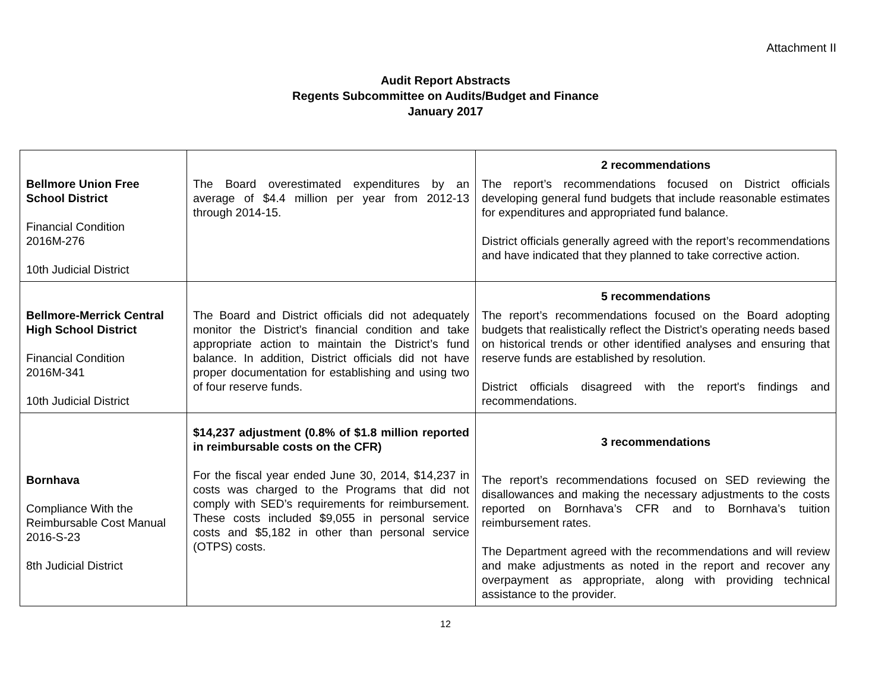Attachment II
Audit Report Abstracts
Regents Subcommittee on Audits/Budget and Finance
January 2017
| Bellmore Union Free School District Financial Condition 2016M-276 10th Judicial District | The Board overestimated expenditures by an average of $4.4 million per year from 2012-13 through 2014-15. | 2 recommendations The report’s recommendations focused on District officials developing general fund budgets that include reasonable estimates for expenditures and appropriated fund balance. District officials generally agreed with the report’s recommendations and have indicated that they planned to take corrective action. |
| Bellmore-Merrick Central High School District Financial Condition 2016M-341 10th Judicial District | The Board and District officials did not adequately monitor the District’s financial condition and take appropriate action to maintain the District’s fund balance. In addition, District officials did not have proper documentation for establishing and using two of four reserve funds. | 5 recommendations The report’s recommendations focused on the Board adopting budgets that realistically reflect the District’s operating needs based on historical trends or other identified analyses and ensuring that reserve funds are established by resolution. District officials disagreed with the report's findings and recommendations. |
| Bornhava Compliance With the Reimbursable Cost Manual 2016-S-23 8th Judicial District | $14,237 adjustment (0.8% of $1.8 million reported in reimbursable costs on the CFR) For the fiscal year ended June 30, 2014, $14,237 in costs was charged to the Programs that did not comply with SED’s requirements for reimbursement. These costs included $9,055 in personal service costs and $5,182 in other than personal service (OTPS) costs. | 3 recommendations The report’s recommendations focused on SED reviewing the disallowances and making the necessary adjustments to the costs reported on Bornhava’s CFR and to Bornhava’s tuition reimbursement rates. The Department agreed with the recommendations and will review and make adjustments as noted in the report and recover any overpayment as appropriate, along with providing technical assistance to the provider. |
12